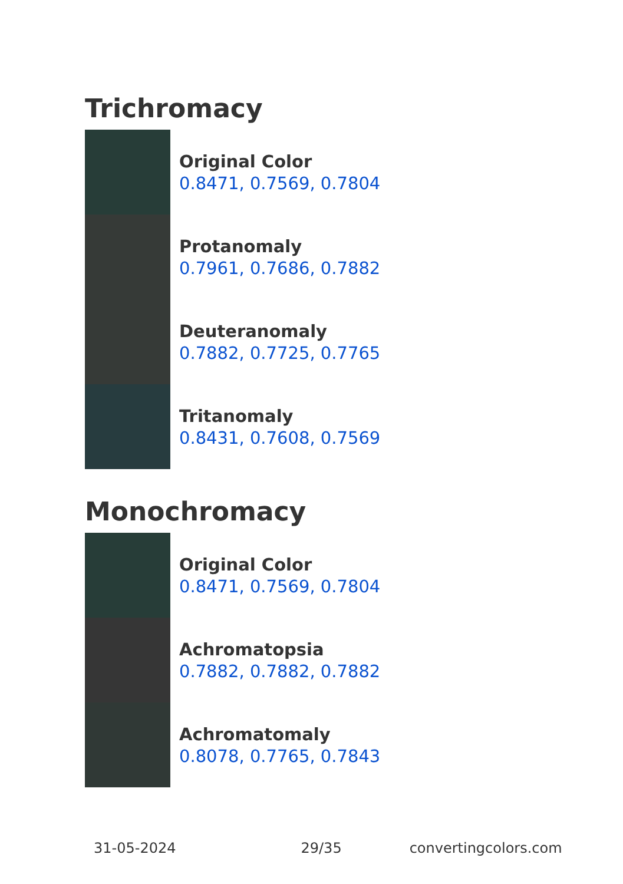Trichromacy
Original Color
0.8471, 0.7569, 0.7804
Protanomaly
0.7961, 0.7686, 0.7882
Deuteranomaly
0.7882, 0.7725, 0.7765
Tritanomaly
0.8431, 0.7608, 0.7569
Monochromacy
Original Color
0.8471, 0.7569, 0.7804
Achromatopsia
0.7882, 0.7882, 0.7882
Achromatomaly
0.8078, 0.7765, 0.7843
31-05-2024 29/35 convertingcolors.com